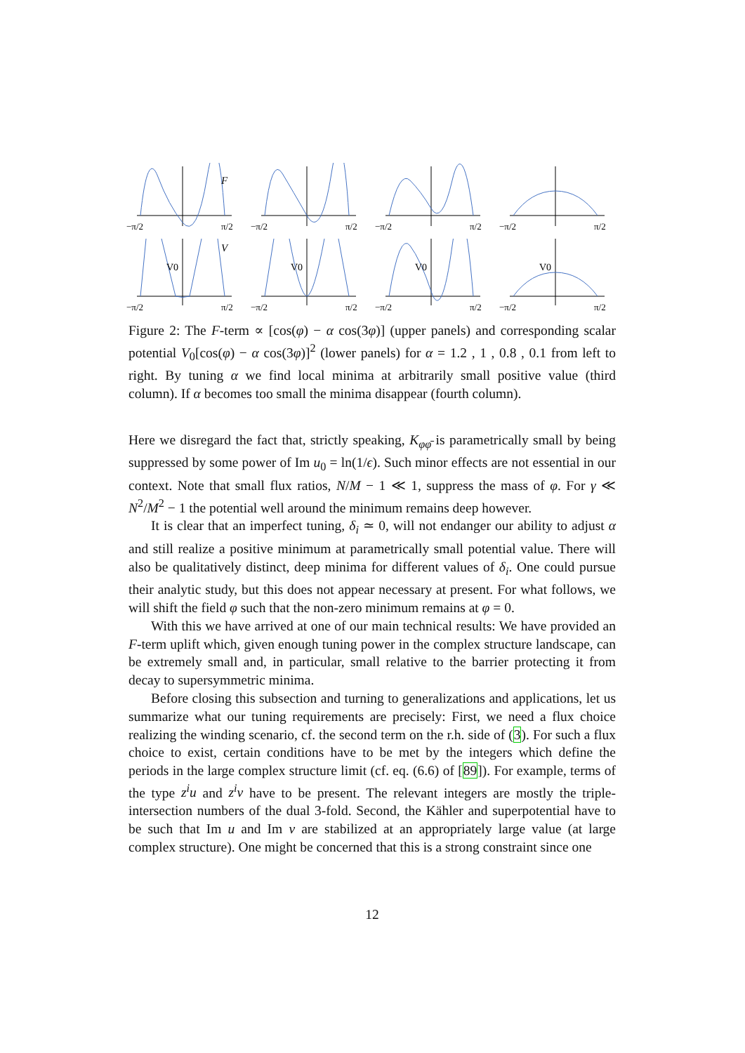F
−π/2
π/2
−π/2
π/2
−π/2
π/2
−π/2
π/2
V
V0
−π/2
π/2
V0
−π/2
π/2
V0
−π/2
π/2
V0
−π/2
π/2
Figure 2: The F-term ∝ [cos(φ) − α cos(3φ)] (upper panels) and corresponding scalar potential V<sub>0</sub>[cos(φ) − α cos(3φ)]<sup>2</sup> (lower panels) for α = 1.2 , 1 , 0.8 , 0.1 from left to right. By tuning α we find local minima at arbitrarily small positive value (third column). If α becomes too small the minima disappear (fourth column).
Here we disregard the fact that, strictly speaking, K<sub>φφ̄</sub> is parametrically small by being suppressed by some power of Im u<sub>0</sub> = ln(1/ϵ). Such minor effects are not essential in our context. Note that small flux ratios, N/M − 1 ≪ 1, suppress the mass of φ. For γ ≪ N<sup>2</sup>/M<sup>2</sup> − 1 the potential well around the minimum remains deep however.
It is clear that an imperfect tuning, δ<sub>i</sub> ≃ 0, will not endanger our ability to adjust α and still realize a positive minimum at parametrically small potential value. There will also be qualitatively distinct, deep minima for different values of δ<sub>i</sub>. One could pursue their analytic study, but this does not appear necessary at present. For what follows, we will shift the field φ such that the non-zero minimum remains at φ = 0.
With this we have arrived at one of our main technical results: We have provided an F-term uplift which, given enough tuning power in the complex structure landscape, can be extremely small and, in particular, small relative to the barrier protecting it from decay to supersymmetric minima.
Before closing this subsection and turning to generalizations and applications, let us summarize what our tuning requirements are precisely: First, we need a flux choice realizing the winding scenario, cf. the second term on the r.h. side of (3). For such a flux choice to exist, certain conditions have to be met by the integers which define the periods in the large complex structure limit (cf. eq. (6.6) of [89]). For example, terms of the type z<sup>i</sup>u and z<sup>i</sup>v have to be present. The relevant integers are mostly the triple-intersection numbers of the dual 3-fold. Second, the Kähler and superpotential have to be such that Im u and Im v are stabilized at an appropriately large value (at large complex structure). One might be concerned that this is a strong constraint since one
12